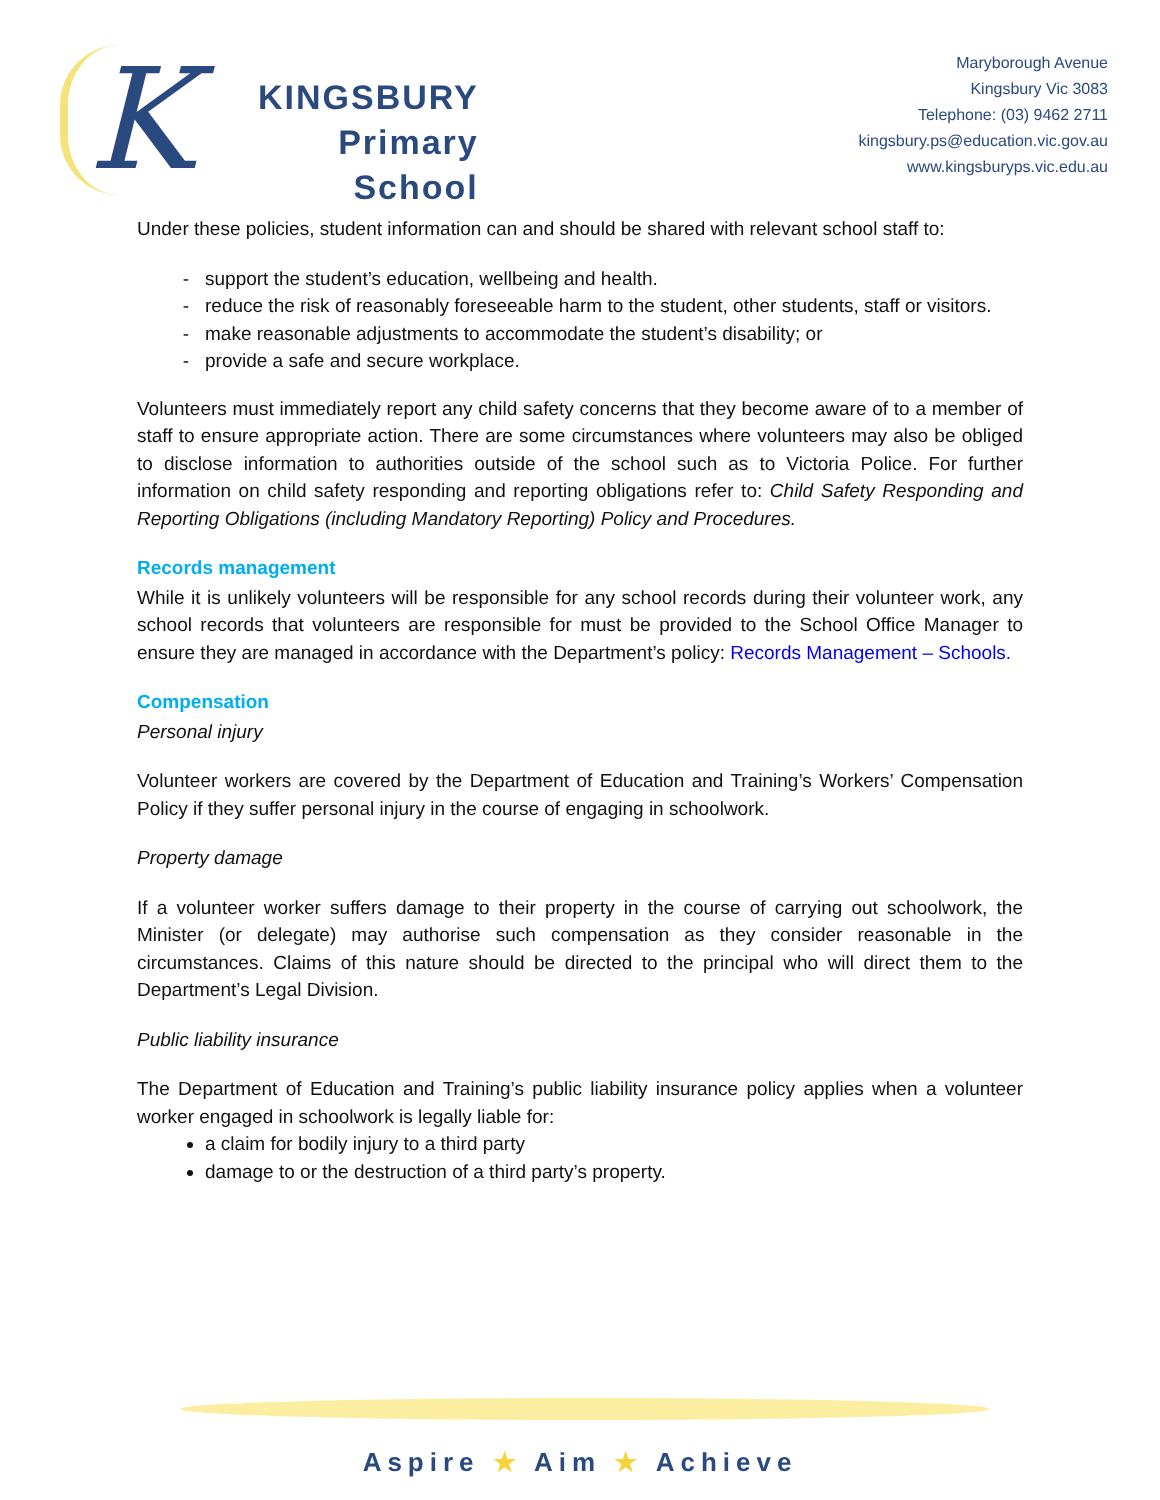K
KINGSBURY
Primary
School
Maryborough Avenue
Kingsbury Vic 3083
Telephone: (03) 9462 2711
kingsbury.ps@education.vic.gov.au
www.kingsburyps.vic.edu.au
Under these policies, student information can and should be shared with relevant school staff to:
support the student’s education, wellbeing and health.
reduce the risk of reasonably foreseeable harm to the student, other students, staff or visitors.
make reasonable adjustments to accommodate the student’s disability; or
provide a safe and secure workplace.
Volunteers must immediately report any child safety concerns that they become aware of to a member of staff to ensure appropriate action. There are some circumstances where volunteers may also be obliged to disclose information to authorities outside of the school such as to Victoria Police. For further information on child safety responding and reporting obligations refer to: Child Safety Responding and Reporting Obligations (including Mandatory Reporting) Policy and Procedures.
Records management
While it is unlikely volunteers will be responsible for any school records during their volunteer work, any school records that volunteers are responsible for must be provided to the School Office Manager to ensure they are managed in accordance with the Department’s policy: Records Management – Schools.
Compensation
Personal injury
Volunteer workers are covered by the Department of Education and Training’s Workers’ Compensation Policy if they suffer personal injury in the course of engaging in schoolwork.
Property damage
If a volunteer worker suffers damage to their property in the course of carrying out schoolwork, the Minister (or delegate) may authorise such compensation as they consider reasonable in the circumstances. Claims of this nature should be directed to the principal who will direct them to the Department’s Legal Division.
Public liability insurance
The Department of Education and Training’s public liability insurance policy applies when a volunteer worker engaged in schoolwork is legally liable for:
a claim for bodily injury to a third party
damage to or the destruction of a third party’s property.
Aspire ★ Aim ★ Achieve